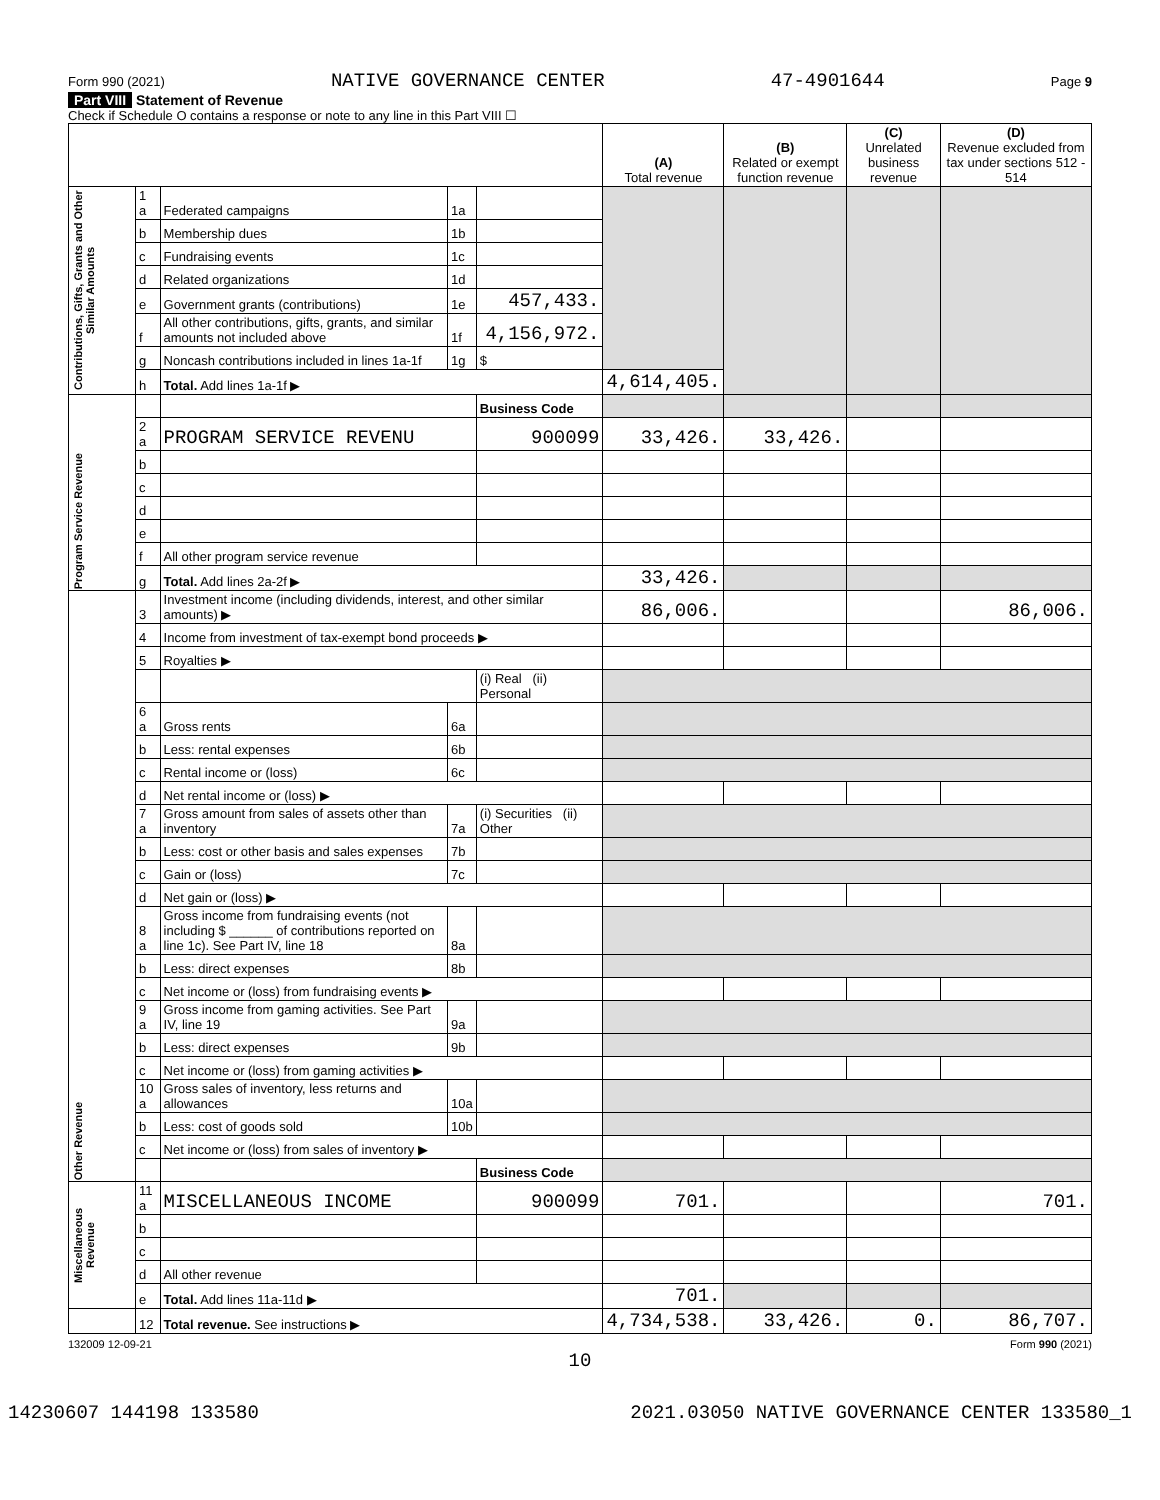Form 990 (2021) NATIVE GOVERNANCE CENTER 47-4901644 Page 9
Part VIII Statement of Revenue
Check if Schedule O contains a response or note to any line in this Part VIII ☐
| | | | | | (A) Total revenue | (B) Related or exempt function revenue | (C) Unrelated business revenue | (D) Revenue excluded from tax under sections 512 - 514 |
| --- | --- | --- | --- | --- | --- | --- | --- | --- |
| Contributions, Gifts, Grants and Other Similar Amounts | 1 a | Federated campaigns | 1a | | | | | |
| | b | Membership dues | 1b | | | | | |
| | c | Fundraising events | 1c | | | | | |
| | d | Related organizations | 1d | | | | | |
| | e | Government grants (contributions) | 1e | 457,433. | | | | |
| | f | All other contributions, gifts, grants, and similar amounts not included above | 1f | 4,156,972. | | | | |
| | g | Noncash contributions included in lines 1a-1f | 1g | $ | | | | |
| | h | Total. Add lines 1a-1f ▶ | | | 4,614,405. | | | |
| Program Service Revenue | | | | Business Code | | | | |
| | 2 a | PROGRAM SERVICE REVENU | | 900099 | 33,426. | 33,426. | | |
| | b | | | | | | | |
| | c | | | | | | | |
| | d | | | | | | | |
| | e | | | | | | | |
| | f | All other program service revenue | | | | | | |
| | g | Total. Add lines 2a-2f ▶ | | | 33,426. | | | |
| Other Revenue | 3 | Investment income (including dividends, interest, and other similar amounts) ▶ | | | 86,006. | | | 86,006. |
| | 4 | Income from investment of tax-exempt bond proceeds ▶ | | | | | | |
| | 5 | Royalties ▶ | | | | | | |
| | | | | (i) Real (ii) Personal | | | | |
| | 6 a | Gross rents | 6a | | | | | |
| | b | Less: rental expenses | 6b | | | | | |
| | c | Rental income or (loss) | 6c | | | | | |
| | d | Net rental income or (loss) ▶ | | | | | | |
| | 7 a | Gross amount from sales of assets other than inventory | 7a | (i) Securities (ii) Other | | | | |
| | b | Less: cost or other basis and sales expenses | 7b | | | | | |
| | c | Gain or (loss) | 7c | | | | | |
| | d | Net gain or (loss) ▶ | | | | | | |
| | 8 a | Gross income from fundraising events (not including $ ______ of contributions reported on line 1c). See Part IV, line 18 | 8a | | | | | |
| | b | Less: direct expenses | 8b | | | | | |
| | c | Net income or (loss) from fundraising events ▶ | | | | | | |
| | 9 a | Gross income from gaming activities. See Part IV, line 19 | 9a | | | | | |
| | b | Less: direct expenses | 9b | | | | | |
| | c | Net income or (loss) from gaming activities ▶ | | | | | | |
| | 10 a | Gross sales of inventory, less returns and allowances | 10a | | | | | |
| | b | Less: cost of goods sold | 10b | | | | | |
| | c | Net income or (loss) from sales of inventory ▶ | | | | | | |
| | | | | Business Code | | | | |
| Miscellaneous Revenue | 11 a | MISCELLANEOUS INCOME | | 900099 | 701. | | | 701. |
| | b | | | | | | | |
| | c | | | | | | | |
| | d | All other revenue | | | | | | |
| | e | Total. Add lines 11a-11d ▶ | | | 701. | | | |
| | 12 | Total revenue. See instructions ▶ | | | 4,734,538. | 33,426. | 0. | 86,707. |
132009 12-09-21 Form 990 (2021)
10
14230607 144198 133580 2021.03050 NATIVE GOVERNANCE CENTER 133580_1